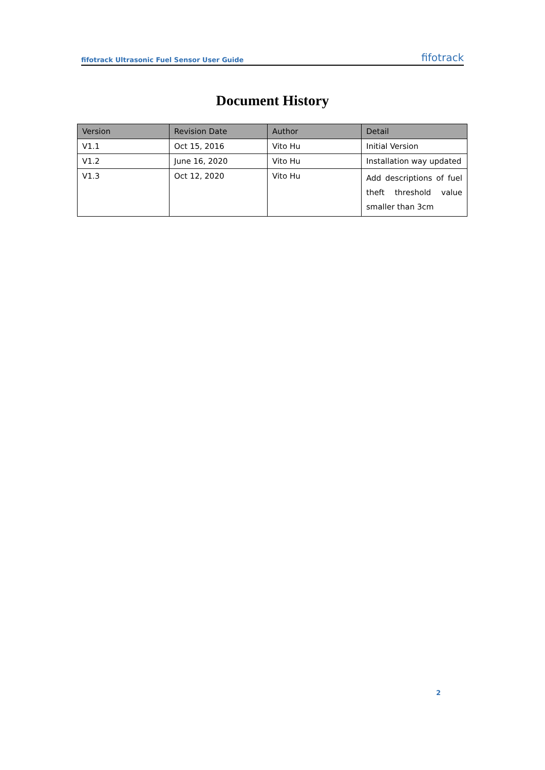fifotrack Ultrasonic Fuel Sensor User Guide fifotrack
Document History
| Version | Revision Date | Author | Detail |
| --- | --- | --- | --- |
| V1.1 | Oct 15, 2016 | Vito Hu | Initial Version |
| V1.2 | June 16, 2020 | Vito Hu | Installation way updated |
| V1.3 | Oct 12, 2020 | Vito Hu | Add descriptions of fuel theft threshold value smaller than 3cm |
2